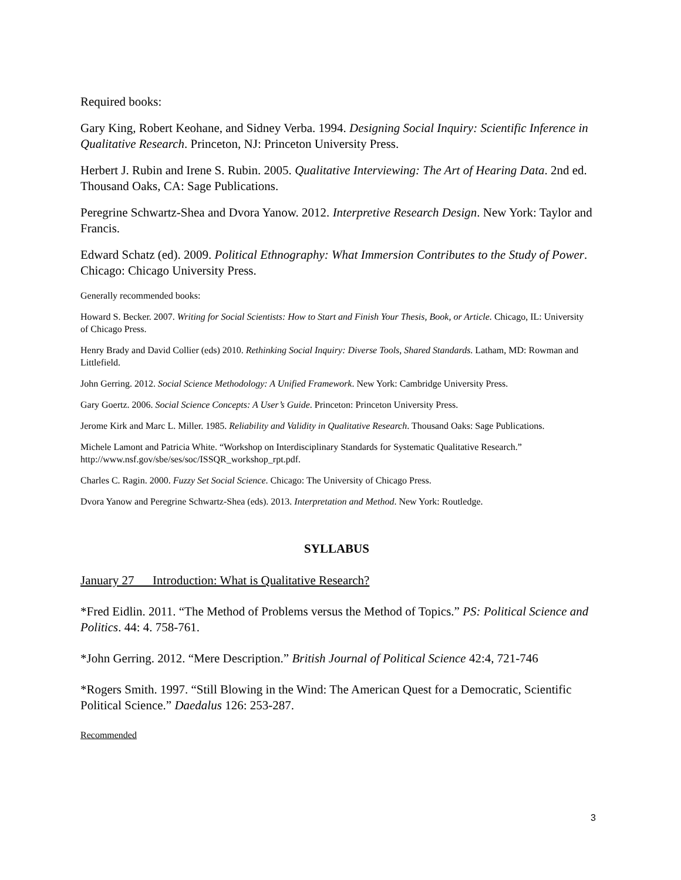Required books:
Gary King, Robert Keohane, and Sidney Verba. 1994. Designing Social Inquiry: Scientific Inference in Qualitative Research. Princeton, NJ: Princeton University Press.
Herbert J. Rubin and Irene S. Rubin. 2005. Qualitative Interviewing: The Art of Hearing Data. 2nd ed. Thousand Oaks, CA: Sage Publications.
Peregrine Schwartz-Shea and Dvora Yanow. 2012. Interpretive Research Design. New York: Taylor and Francis.
Edward Schatz (ed). 2009. Political Ethnography: What Immersion Contributes to the Study of Power. Chicago: Chicago University Press.
Generally recommended books:
Howard S. Becker. 2007. Writing for Social Scientists: How to Start and Finish Your Thesis, Book, or Article. Chicago, IL: University of Chicago Press.
Henry Brady and David Collier (eds) 2010. Rethinking Social Inquiry: Diverse Tools, Shared Standards. Latham, MD: Rowman and Littlefield.
John Gerring. 2012. Social Science Methodology: A Unified Framework. New York: Cambridge University Press.
Gary Goertz. 2006. Social Science Concepts: A User’s Guide. Princeton: Princeton University Press.
Jerome Kirk and Marc L. Miller. 1985. Reliability and Validity in Qualitative Research. Thousand Oaks: Sage Publications.
Michele Lamont and Patricia White. “Workshop on Interdisciplinary Standards for Systematic Qualitative Research.” http://www.nsf.gov/sbe/ses/soc/ISSQR_workshop_rpt.pdf.
Charles C. Ragin. 2000. Fuzzy Set Social Science. Chicago: The University of Chicago Press.
Dvora Yanow and Peregrine Schwartz-Shea (eds). 2013. Interpretation and Method. New York: Routledge.
SYLLABUS
January 27 Introduction: What is Qualitative Research?
*Fred Eidlin. 2011. “The Method of Problems versus the Method of Topics.” PS: Political Science and Politics. 44: 4. 758-761.
*John Gerring. 2012. “Mere Description.” British Journal of Political Science 42:4, 721-746
*Rogers Smith. 1997. “Still Blowing in the Wind: The American Quest for a Democratic, Scientific Political Science.” Daedalus 126: 253-287.
Recommended
3